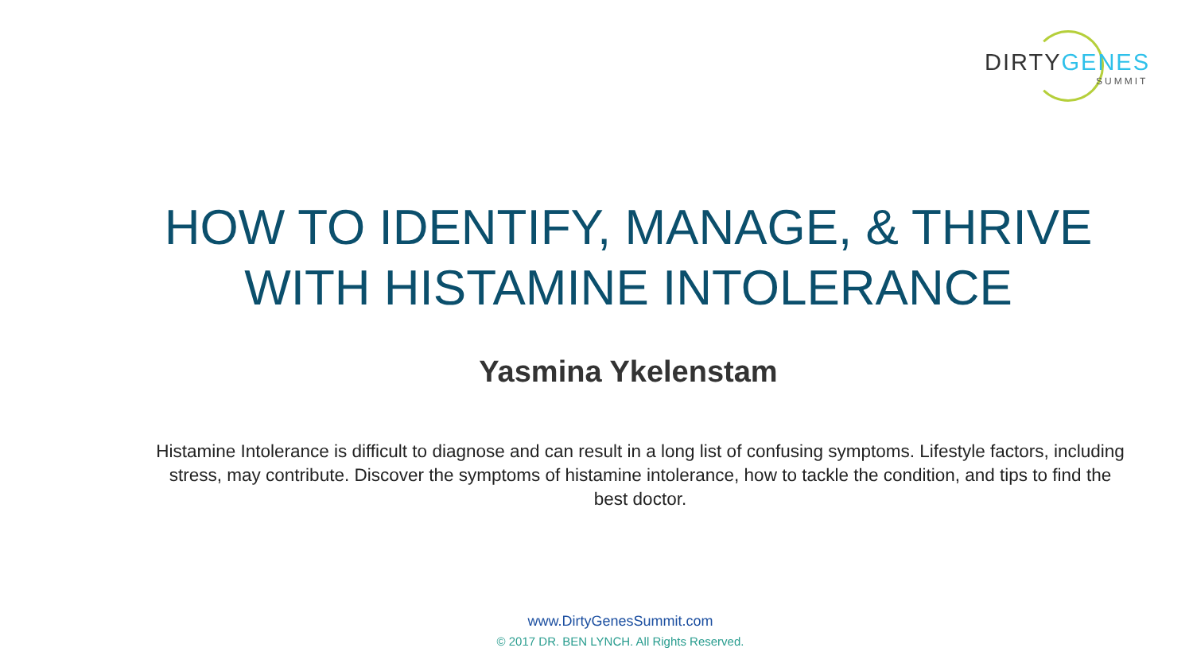DIRTYGENES
SUMMIT
HOW TO IDENTIFY, MANAGE, & THRIVE
WITH HISTAMINE INTOLERANCE
Yasmina Ykelenstam
Histamine Intolerance is difficult to diagnose and can result in a long list of confusing symptoms. Lifestyle factors, including stress, may contribute. Discover the symptoms of histamine intolerance, how to tackle the condition, and tips to find the best doctor.
www.DirtyGenesSummit.com
© 2017 DR. BEN LYNCH. All Rights Reserved.